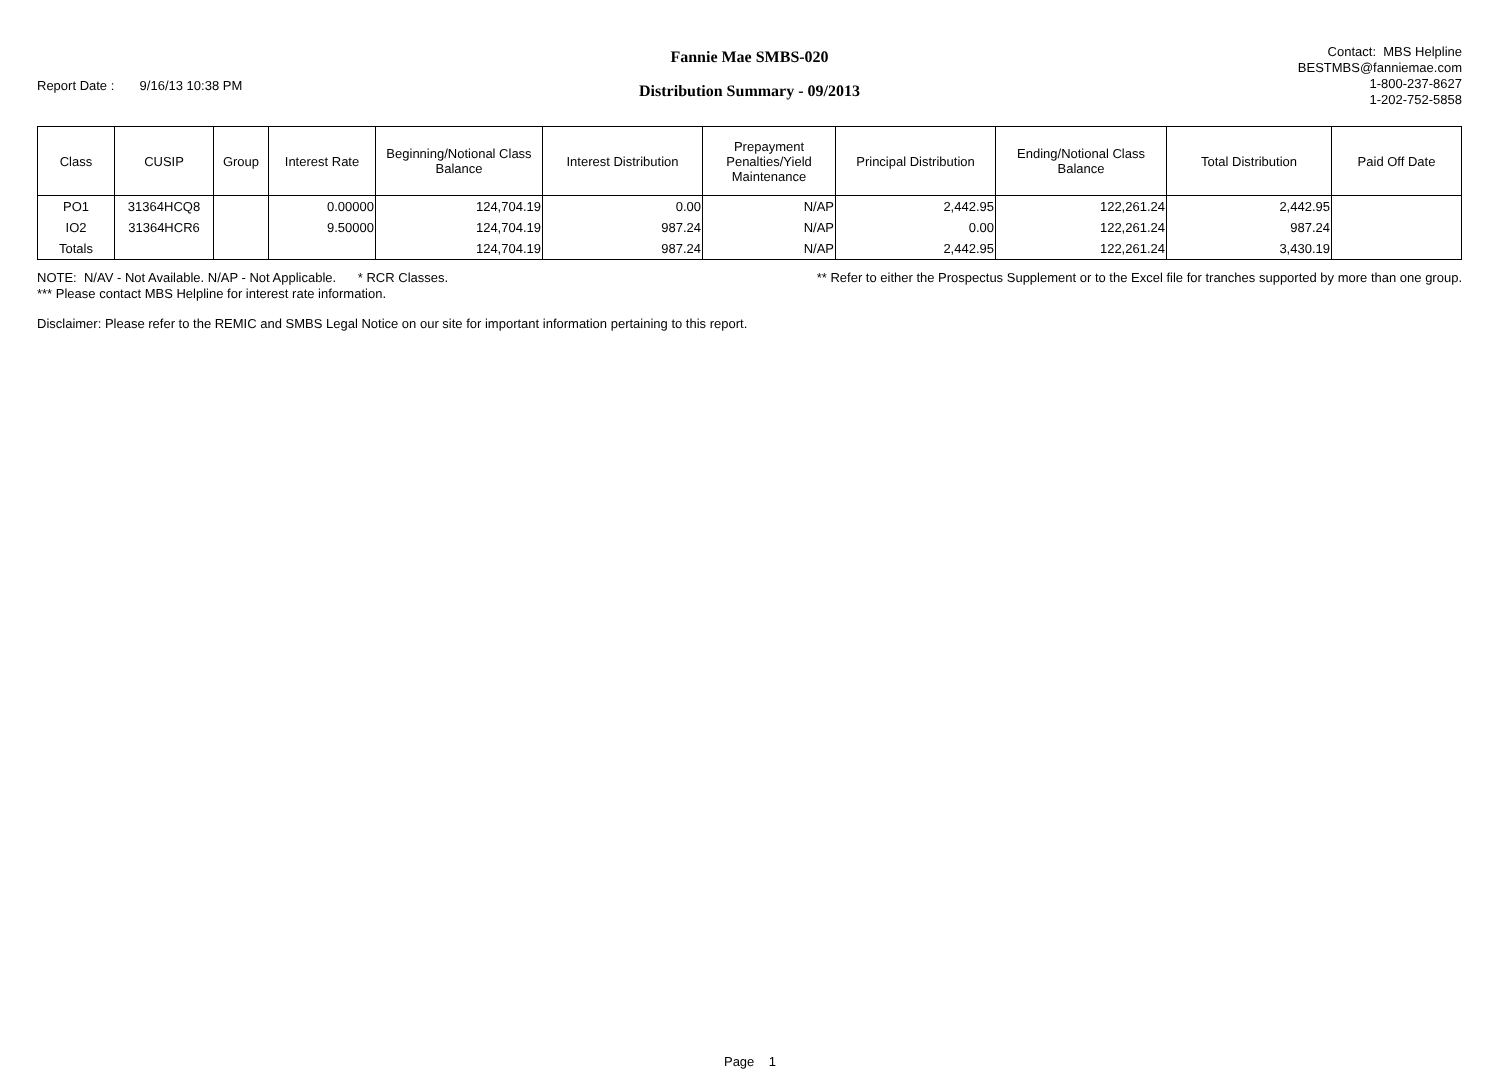Report Date : 9/16/13 10:38 PM
Fannie Mae SMBS-020
Distribution Summary - 09/2013
Contact: MBS Helpline
BESTMBS@fanniemae.com
1-800-237-8627
1-202-752-5858
| Class | CUSIP | Group | Interest Rate | Beginning/Notional Class Balance | Interest Distribution | Prepayment Penalties/Yield Maintenance | Principal Distribution | Ending/Notional Class Balance | Total Distribution | Paid Off Date |
| --- | --- | --- | --- | --- | --- | --- | --- | --- | --- | --- |
| PO1 | 31364HCQ8 | | 0.00000 | 124,704.19 | 0.00 | N/AP | 2,442.95 | 122,261.24 | 2,442.95 | |
| IO2 | 31364HCR6 | | 9.50000 | 124,704.19 | 987.24 | N/AP | 0.00 | 122,261.24 | 987.24 | |
| Totals | | | | 124,704.19 | 987.24 | N/AP | 2,442.95 | 122,261.24 | 3,430.19 | |
NOTE: N/AV - Not Available. N/AP - Not Applicable. * RCR Classes. ** Refer to either the Prospectus Supplement or to the Excel file for tranches supported by more than one group.
*** Please contact MBS Helpline for interest rate information.
Disclaimer: Please refer to the REMIC and SMBS Legal Notice on our site for important information pertaining to this report.
Page 1